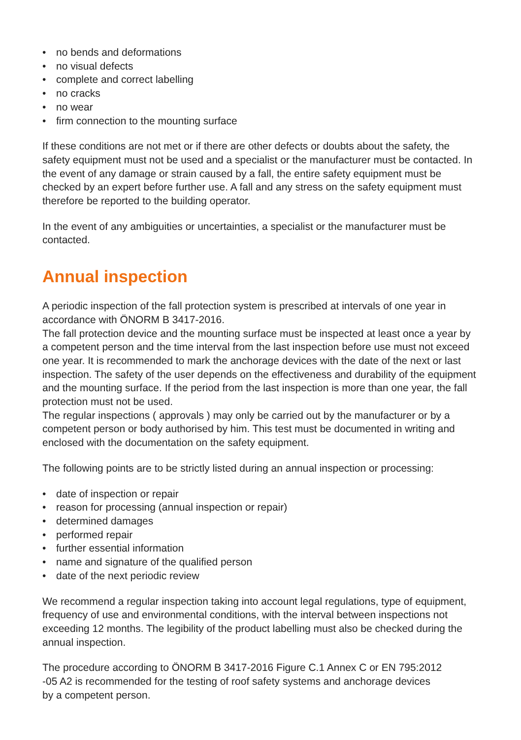• no bends and deformations
• no visual defects
• complete and correct labelling
• no cracks
• no wear
• firm connection to the mounting surface
If these conditions are not met or if there are other defects or doubts about the safety, the safety equipment must not be used and a specialist or the manufacturer must be contacted. In the event of any damage or strain caused by a fall, the entire safety equipment must be checked by an expert before further use. A fall and any stress on the safety equipment must therefore be reported to the building operator.
In the event of any ambiguities or uncertainties, a specialist or the manufacturer must be contacted.
Annual inspection
A periodic inspection of the fall protection system is prescribed at intervals of one year in accordance with ÖNORM B 3417-2016.
The fall protection device and the mounting surface must be inspected at least once a year by a competent person and the time interval from the last inspection before use must not exceed one year. It is recommended to mark the anchorage devices with the date of the next or last inspection. The safety of the user depends on the effectiveness and durability of the equipment and the mounting surface. If the period from the last inspection is more than one year, the fall protection must not be used.
The regular inspections ( approvals ) may only be carried out by the manufacturer or by a competent person or body authorised by him. This test must be documented in writing and enclosed with the documentation on the safety equipment.
The following points are to be strictly listed during an annual inspection or processing:
• date of inspection or repair
• reason for processing (annual inspection or repair)
• determined damages
• performed repair
• further essential information
• name and signature of the qualified person
• date of the next periodic review
We recommend a regular inspection taking into account legal regulations, type of equipment, frequency of use and environmental conditions, with the interval between inspections not exceeding 12 months. The legibility of the product labelling must also be checked during the annual inspection.
The procedure according to ÖNORM B 3417-2016 Figure C.1 Annex C or EN 795:2012
-05 A2 is recommended for the testing of roof safety systems and anchorage devices
by a competent person.